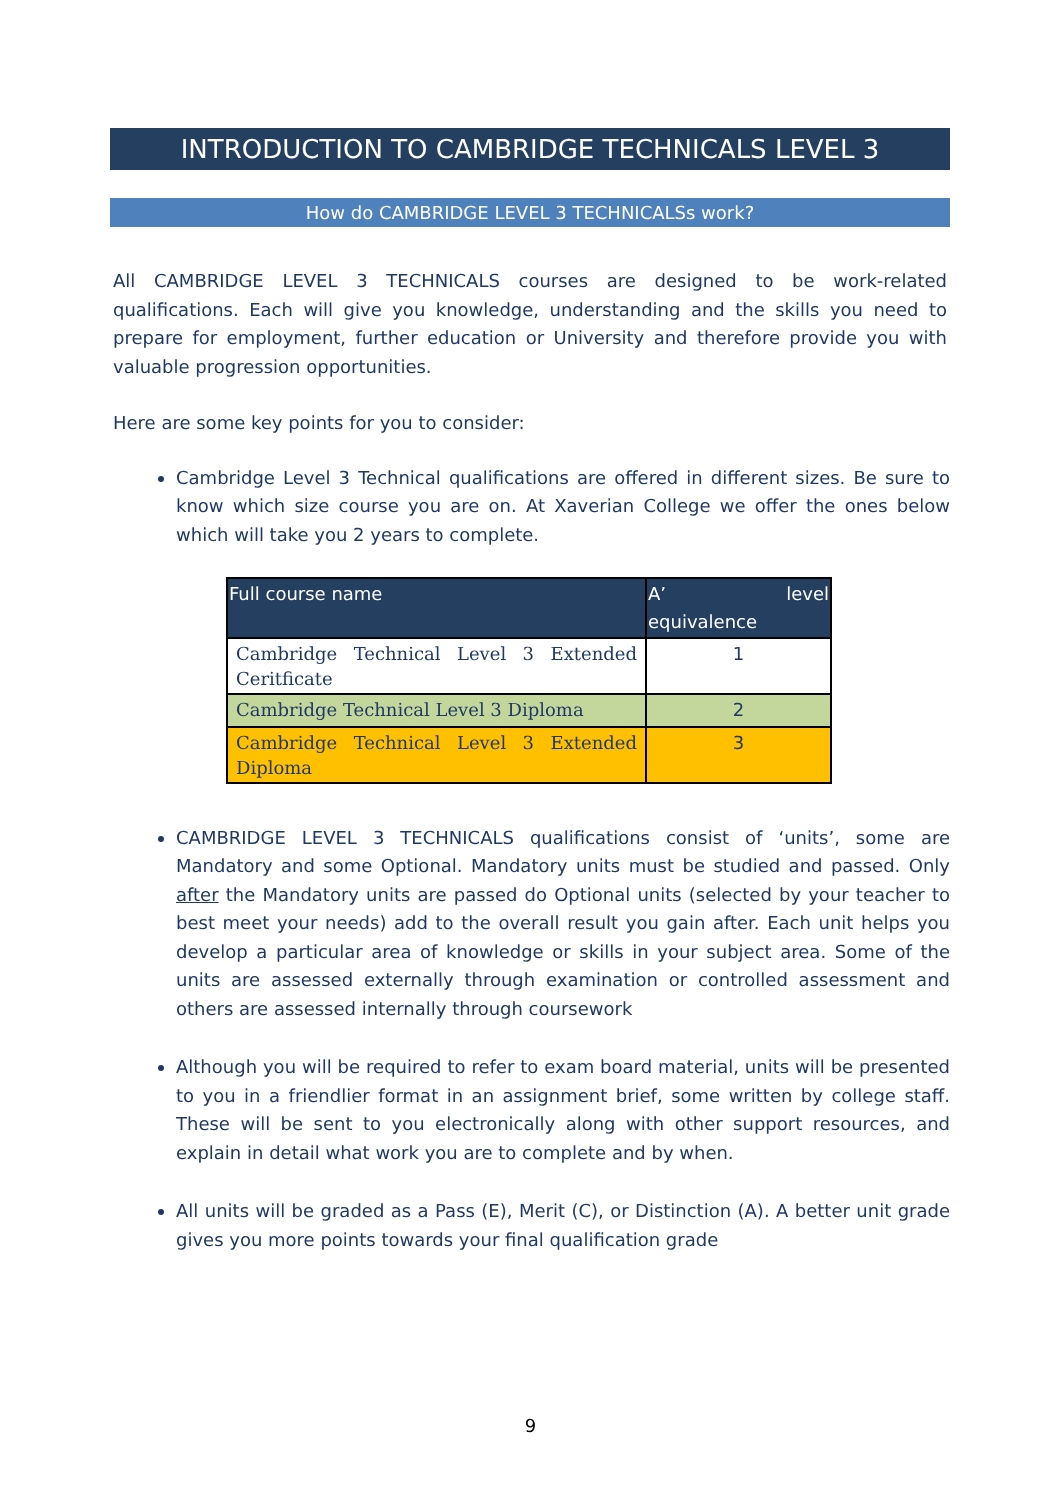INTRODUCTION TO CAMBRIDGE TECHNICALS LEVEL 3
How do CAMBRIDGE LEVEL 3 TECHNICALSs work?
All CAMBRIDGE LEVEL 3 TECHNICALS courses are designed to be work-related qualifications. Each will give you knowledge, understanding and the skills you need to prepare for employment, further education or University and therefore provide you with valuable progression opportunities.
Here are some key points for you to consider:
Cambridge Level 3 Technical qualifications are offered in different sizes. Be sure to know which size course you are on. At Xaverian College we offer the ones below which will take you 2 years to complete.
| Full course name | A’ level equivalence |
| --- | --- |
| Cambridge Technical Level 3 Extended Ceritficate | 1 |
| Cambridge Technical Level 3 Diploma | 2 |
| Cambridge Technical Level 3 Extended Diploma | 3 |
CAMBRIDGE LEVEL 3 TECHNICALS qualifications consist of ‘units’, some are Mandatory and some Optional. Mandatory units must be studied and passed. Only after the Mandatory units are passed do Optional units (selected by your teacher to best meet your needs) add to the overall result you gain after. Each unit helps you develop a particular area of knowledge or skills in your subject area. Some of the units are assessed externally through examination or controlled assessment and others are assessed internally through coursework
Although you will be required to refer to exam board material, units will be presented to you in a friendlier format in an assignment brief, some written by college staff. These will be sent to you electronically along with other support resources, and explain in detail what work you are to complete and by when.
All units will be graded as a Pass (E), Merit (C), or Distinction (A). A better unit grade gives you more points towards your final qualification grade
9